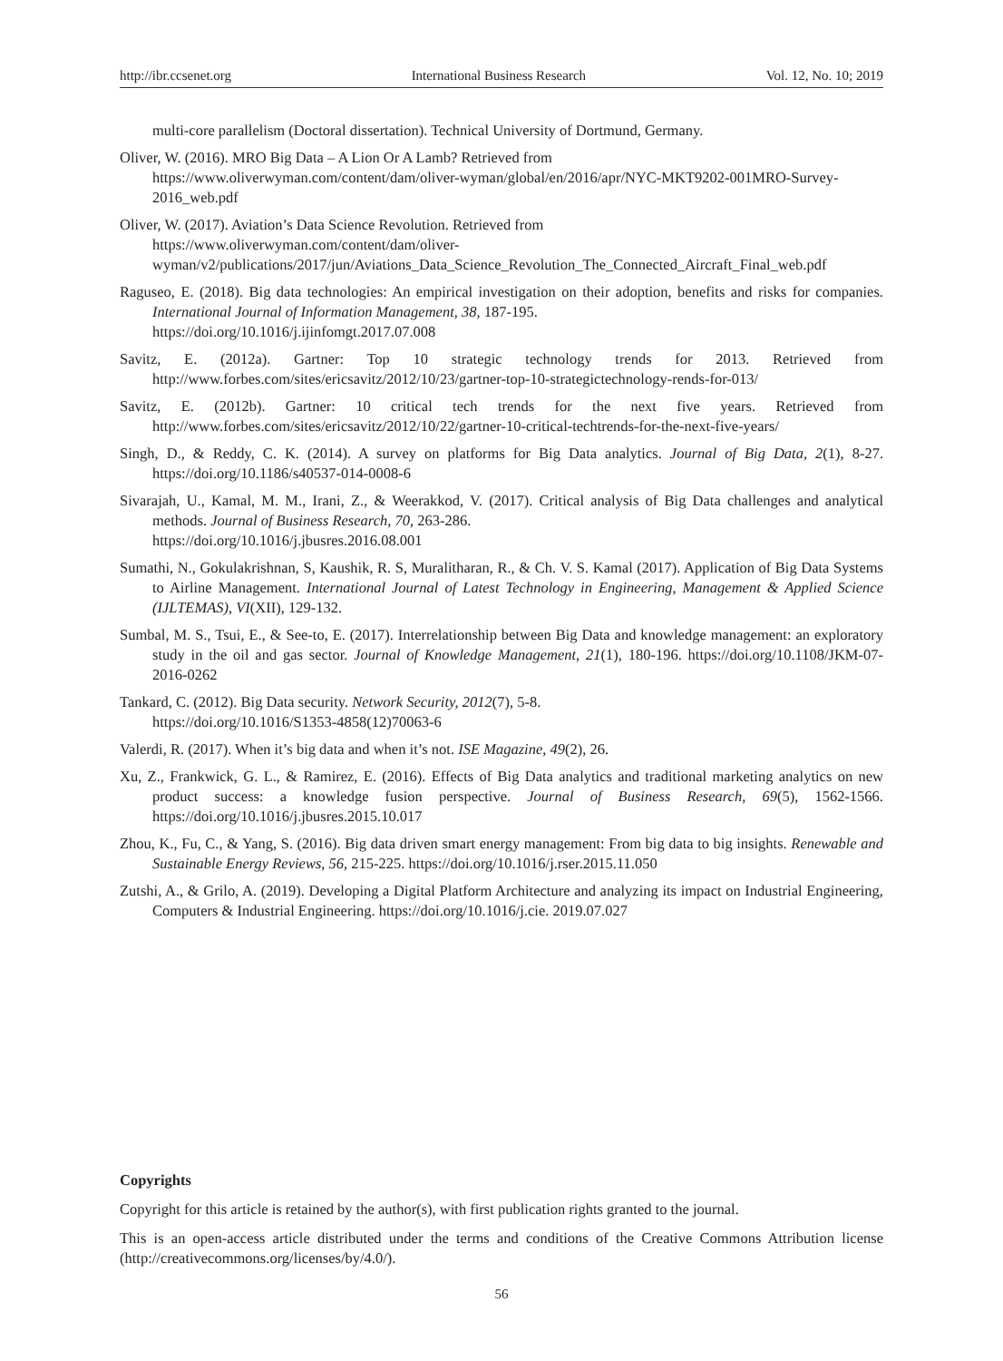http://ibr.ccsenet.org International Business Research Vol. 12, No. 10; 2019
multi-core parallelism (Doctoral dissertation). Technical University of Dortmund, Germany.
Oliver, W. (2016). MRO Big Data – A Lion Or A Lamb? Retrieved from
https://www.oliverwyman.com/content/dam/oliver-wyman/global/en/2016/apr/NYC-MKT9202-001MRO-Survey-2016_web.pdf
Oliver, W. (2017). Aviation’s Data Science Revolution. Retrieved from
https://www.oliverwyman.com/content/dam/oliver-wyman/v2/publications/2017/jun/Aviations_Data_Science_Revolution_The_Connected_Aircraft_Final_web.pdf
Raguseo, E. (2018). Big data technologies: An empirical investigation on their adoption, benefits and risks for companies. International Journal of Information Management, 38, 187-195.
https://doi.org/10.1016/j.ijinfomgt.2017.07.008
Savitz, E. (2012a). Gartner: Top 10 strategic technology trends for 2013. Retrieved from http://www.forbes.com/sites/ericsavitz/2012/10/23/gartner-top-10-strategictechnology-rends-for-013/
Savitz, E. (2012b). Gartner: 10 critical tech trends for the next five years. Retrieved from http://www.forbes.com/sites/ericsavitz/2012/10/22/gartner-10-critical-techtrends-for-the-next-five-years/
Singh, D., & Reddy, C. K. (2014). A survey on platforms for Big Data analytics. Journal of Big Data, 2(1), 8-27. https://doi.org/10.1186/s40537-014-0008-6
Sivarajah, U., Kamal, M. M., Irani, Z., & Weerakkod, V. (2017). Critical analysis of Big Data challenges and analytical methods. Journal of Business Research, 70, 263-286.
https://doi.org/10.1016/j.jbusres.2016.08.001
Sumathi, N., Gokulakrishnan, S, Kaushik, R. S, Muralitharan, R., & Ch. V. S. Kamal (2017). Application of Big Data Systems to Airline Management. International Journal of Latest Technology in Engineering, Management & Applied Science (IJLTEMAS), VI(XII), 129-132.
Sumbal, M. S., Tsui, E., & See-to, E. (2017). Interrelationship between Big Data and knowledge management: an exploratory study in the oil and gas sector. Journal of Knowledge Management, 21(1), 180-196. https://doi.org/10.1108/JKM-07-2016-0262
Tankard, C. (2012). Big Data security. Network Security, 2012(7), 5-8.
https://doi.org/10.1016/S1353-4858(12)70063-6
Valerdi, R. (2017). When it’s big data and when it’s not. ISE Magazine, 49(2), 26.
Xu, Z., Frankwick, G. L., & Ramirez, E. (2016). Effects of Big Data analytics and traditional marketing analytics on new product success: a knowledge fusion perspective. Journal of Business Research, 69(5), 1562-1566. https://doi.org/10.1016/j.jbusres.2015.10.017
Zhou, K., Fu, C., & Yang, S. (2016). Big data driven smart energy management: From big data to big insights. Renewable and Sustainable Energy Reviews, 56, 215-225. https://doi.org/10.1016/j.rser.2015.11.050
Zutshi, A., & Grilo, A. (2019). Developing a Digital Platform Architecture and analyzing its impact on Industrial Engineering, Computers & Industrial Engineering. https://doi.org/10.1016/j.cie. 2019.07.027
Copyrights
Copyright for this article is retained by the author(s), with first publication rights granted to the journal.
This is an open-access article distributed under the terms and conditions of the Creative Commons Attribution license (http://creativecommons.org/licenses/by/4.0/).
56